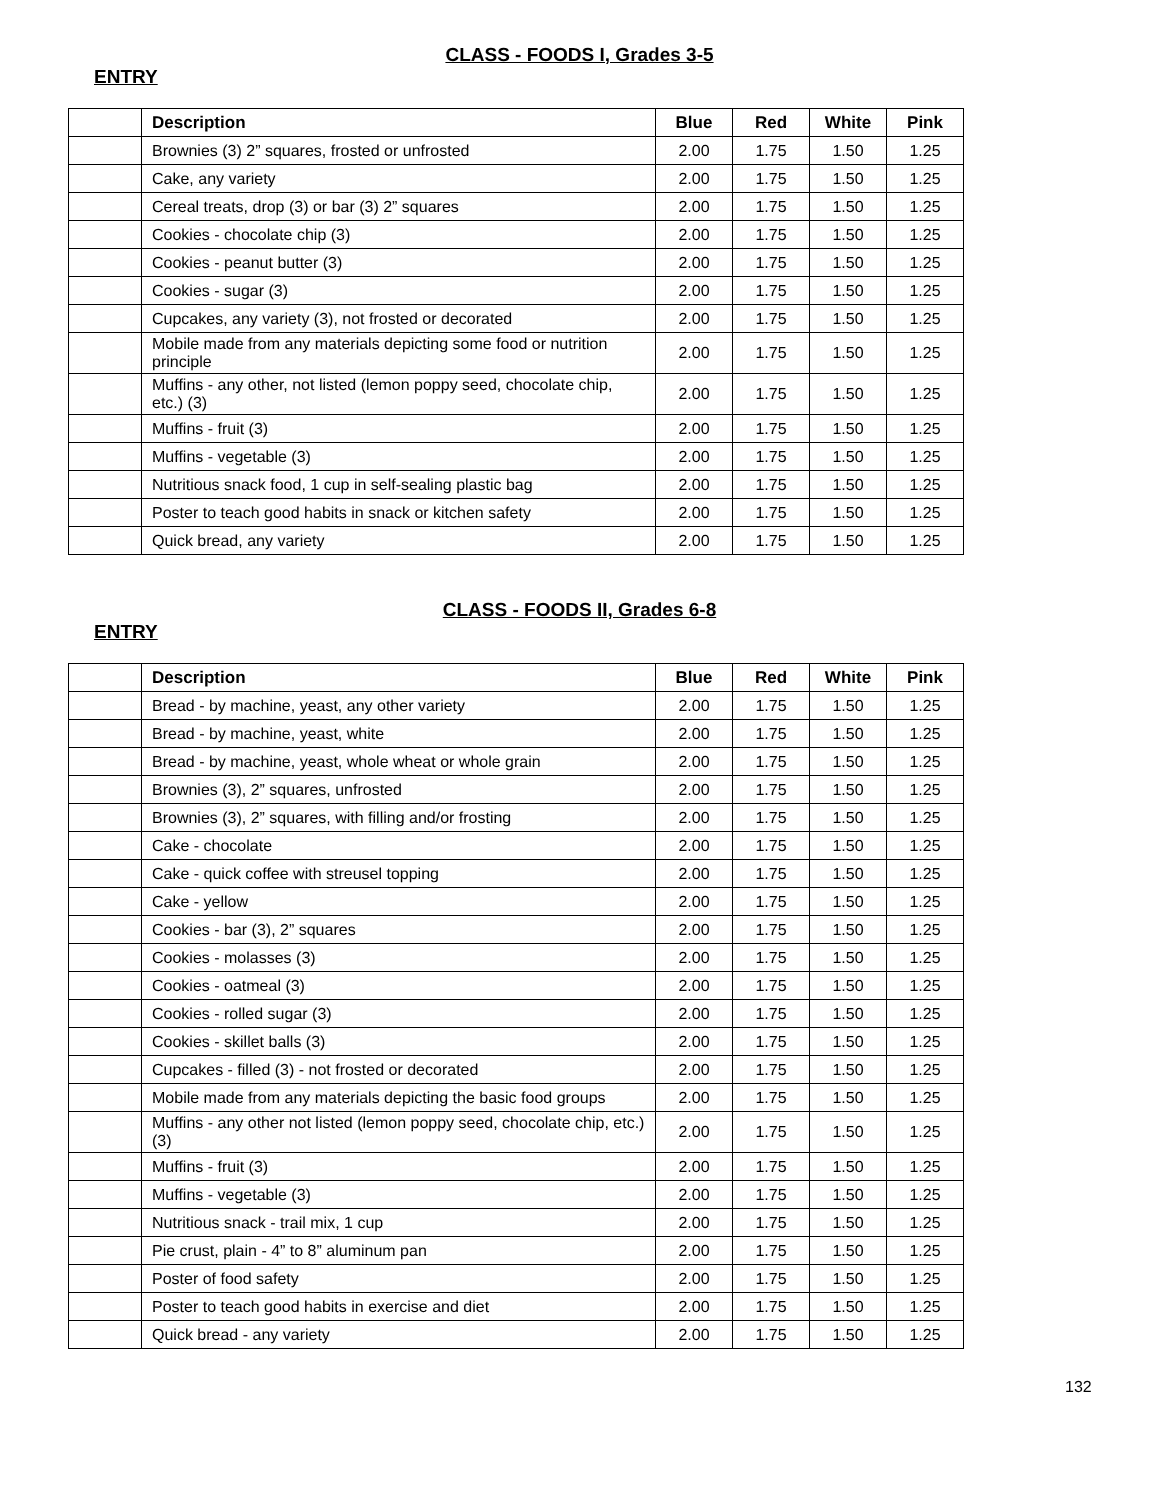CLASS - FOODS I, Grades 3-5
ENTRY
| | Description | Blue | Red | White | Pink |
| | Brownies (3) 2” squares, frosted or unfrosted | 2.00 | 1.75 | 1.50 | 1.25 |
| | Cake, any variety | 2.00 | 1.75 | 1.50 | 1.25 |
| | Cereal treats, drop (3) or bar (3) 2” squares | 2.00 | 1.75 | 1.50 | 1.25 |
| | Cookies - chocolate chip (3) | 2.00 | 1.75 | 1.50 | 1.25 |
| | Cookies - peanut butter (3) | 2.00 | 1.75 | 1.50 | 1.25 |
| | Cookies - sugar (3) | 2.00 | 1.75 | 1.50 | 1.25 |
| | Cupcakes, any variety (3), not frosted or decorated | 2.00 | 1.75 | 1.50 | 1.25 |
| | Mobile made from any materials depicting some food or nutrition principle | 2.00 | 1.75 | 1.50 | 1.25 |
| | Muffins - any other, not listed (lemon poppy seed, chocolate chip, etc.) (3) | 2.00 | 1.75 | 1.50 | 1.25 |
| | Muffins - fruit (3) | 2.00 | 1.75 | 1.50 | 1.25 |
| | Muffins - vegetable (3) | 2.00 | 1.75 | 1.50 | 1.25 |
| | Nutritious snack food, 1 cup in self-sealing plastic bag | 2.00 | 1.75 | 1.50 | 1.25 |
| | Poster to teach good habits in snack or kitchen safety | 2.00 | 1.75 | 1.50 | 1.25 |
| | Quick bread, any variety | 2.00 | 1.75 | 1.50 | 1.25 |
CLASS - FOODS II, Grades 6-8
ENTRY
| | Description | Blue | Red | White | Pink |
| | Bread - by machine, yeast, any other variety | 2.00 | 1.75 | 1.50 | 1.25 |
| | Bread - by machine, yeast, white | 2.00 | 1.75 | 1.50 | 1.25 |
| | Bread - by machine, yeast, whole wheat or whole grain | 2.00 | 1.75 | 1.50 | 1.25 |
| | Brownies (3), 2” squares, unfrosted | 2.00 | 1.75 | 1.50 | 1.25 |
| | Brownies (3), 2” squares, with filling and/or frosting | 2.00 | 1.75 | 1.50 | 1.25 |
| | Cake - chocolate | 2.00 | 1.75 | 1.50 | 1.25 |
| | Cake - quick coffee with streusel topping | 2.00 | 1.75 | 1.50 | 1.25 |
| | Cake - yellow | 2.00 | 1.75 | 1.50 | 1.25 |
| | Cookies - bar (3), 2” squares | 2.00 | 1.75 | 1.50 | 1.25 |
| | Cookies - molasses (3) | 2.00 | 1.75 | 1.50 | 1.25 |
| | Cookies - oatmeal (3) | 2.00 | 1.75 | 1.50 | 1.25 |
| | Cookies - rolled sugar (3) | 2.00 | 1.75 | 1.50 | 1.25 |
| | Cookies - skillet balls (3) | 2.00 | 1.75 | 1.50 | 1.25 |
| | Cupcakes - filled (3) - not frosted or decorated | 2.00 | 1.75 | 1.50 | 1.25 |
| | Mobile made from any materials depicting the basic food groups | 2.00 | 1.75 | 1.50 | 1.25 |
| | Muffins - any other not listed (lemon poppy seed, chocolate chip, etc.) (3) | 2.00 | 1.75 | 1.50 | 1.25 |
| | Muffins - fruit (3) | 2.00 | 1.75 | 1.50 | 1.25 |
| | Muffins - vegetable (3) | 2.00 | 1.75 | 1.50 | 1.25 |
| | Nutritious snack - trail mix, 1 cup | 2.00 | 1.75 | 1.50 | 1.25 |
| | Pie crust, plain - 4” to 8” aluminum pan | 2.00 | 1.75 | 1.50 | 1.25 |
| | Poster of food safety | 2.00 | 1.75 | 1.50 | 1.25 |
| | Poster to teach good habits in exercise and diet | 2.00 | 1.75 | 1.50 | 1.25 |
| | Quick bread - any variety | 2.00 | 1.75 | 1.50 | 1.25 |
132